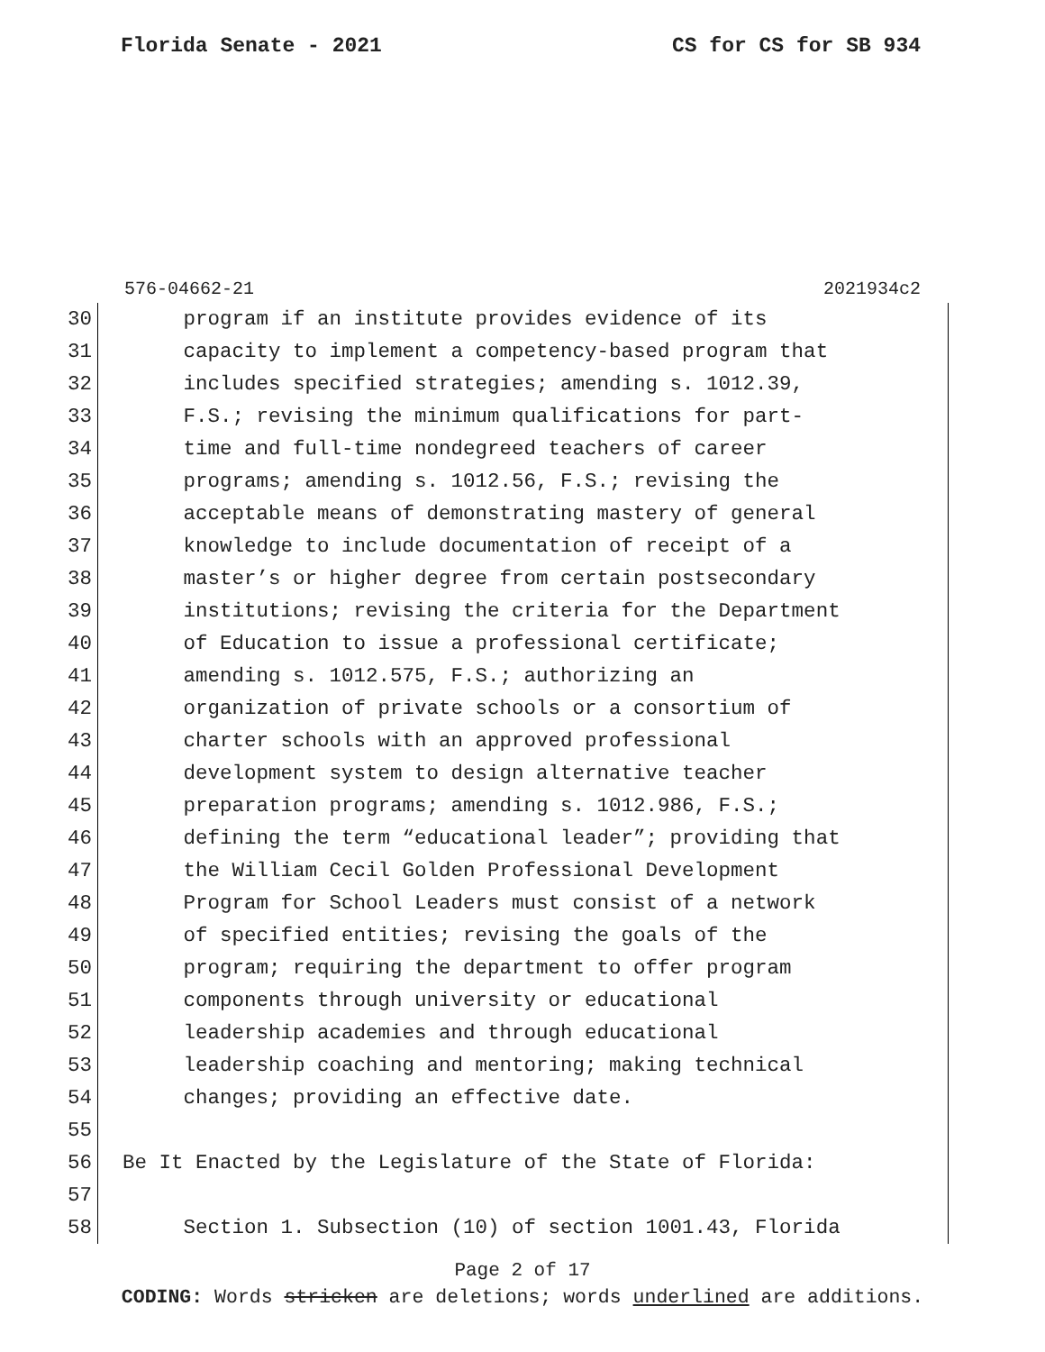Florida Senate - 2021 CS for CS for SB 934
576-04662-21 2021934c2
30 program if an institute provides evidence of its
31 capacity to implement a competency-based program that
32 includes specified strategies; amending s. 1012.39,
33 F.S.; revising the minimum qualifications for part-
34 time and full-time nondegreed teachers of career
35 programs; amending s. 1012.56, F.S.; revising the
36 acceptable means of demonstrating mastery of general
37 knowledge to include documentation of receipt of a
38 master’s or higher degree from certain postsecondary
39 institutions; revising the criteria for the Department
40 of Education to issue a professional certificate;
41 amending s. 1012.575, F.S.; authorizing an
42 organization of private schools or a consortium of
43 charter schools with an approved professional
44 development system to design alternative teacher
45 preparation programs; amending s. 1012.986, F.S.;
46 defining the term “educational leader”; providing that
47 the William Cecil Golden Professional Development
48 Program for School Leaders must consist of a network
49 of specified entities; revising the goals of the
50 program; requiring the department to offer program
51 components through university or educational
52 leadership academies and through educational
53 leadership coaching and mentoring; making technical
54 changes; providing an effective date.
55
56 Be It Enacted by the Legislature of the State of Florida:
57
58 Section 1. Subsection (10) of section 1001.43, Florida
Page 2 of 17
CODING: Words stricken are deletions; words underlined are additions.